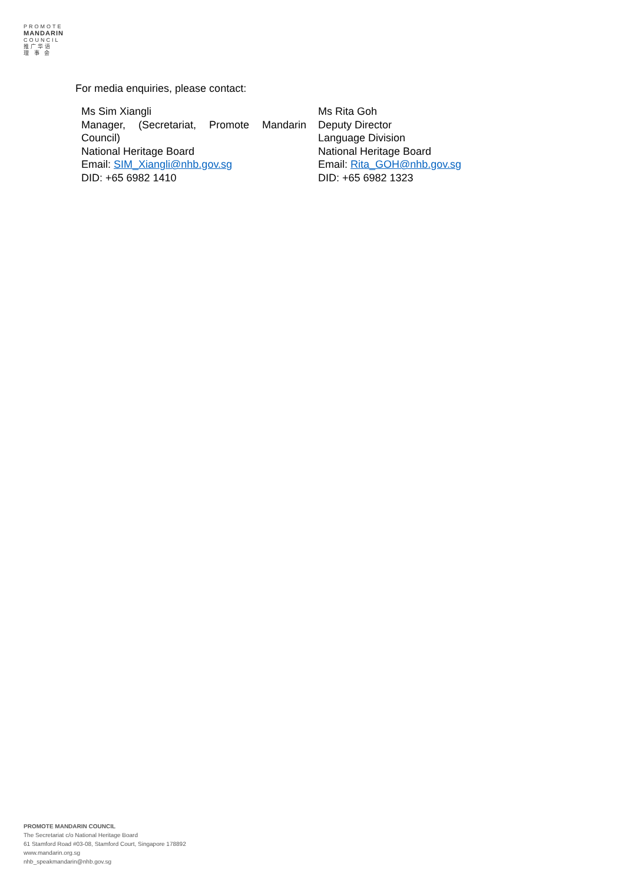PROMOTE
MANDARIN
COUNCIL
推广华语
理 事 会
For media enquiries, please contact:
Ms Sim Xiangli
Manager, (Secretariat, Promote Mandarin Council)
National Heritage Board
Email: SIM_Xiangli@nhb.gov.sg
DID: +65 6982 1410
Ms Rita Goh
Deputy Director
Language Division
National Heritage Board
Email: Rita_GOH@nhb.gov.sg
DID: +65 6982 1323
PROMOTE MANDARIN COUNCIL
The Secretariat c/o National Heritage Board
61 Stamford Road #03-08, Stamford Court, Singapore 178892
www.mandarin.org.sg
nhb_speakmandarin@nhb.gov.sg